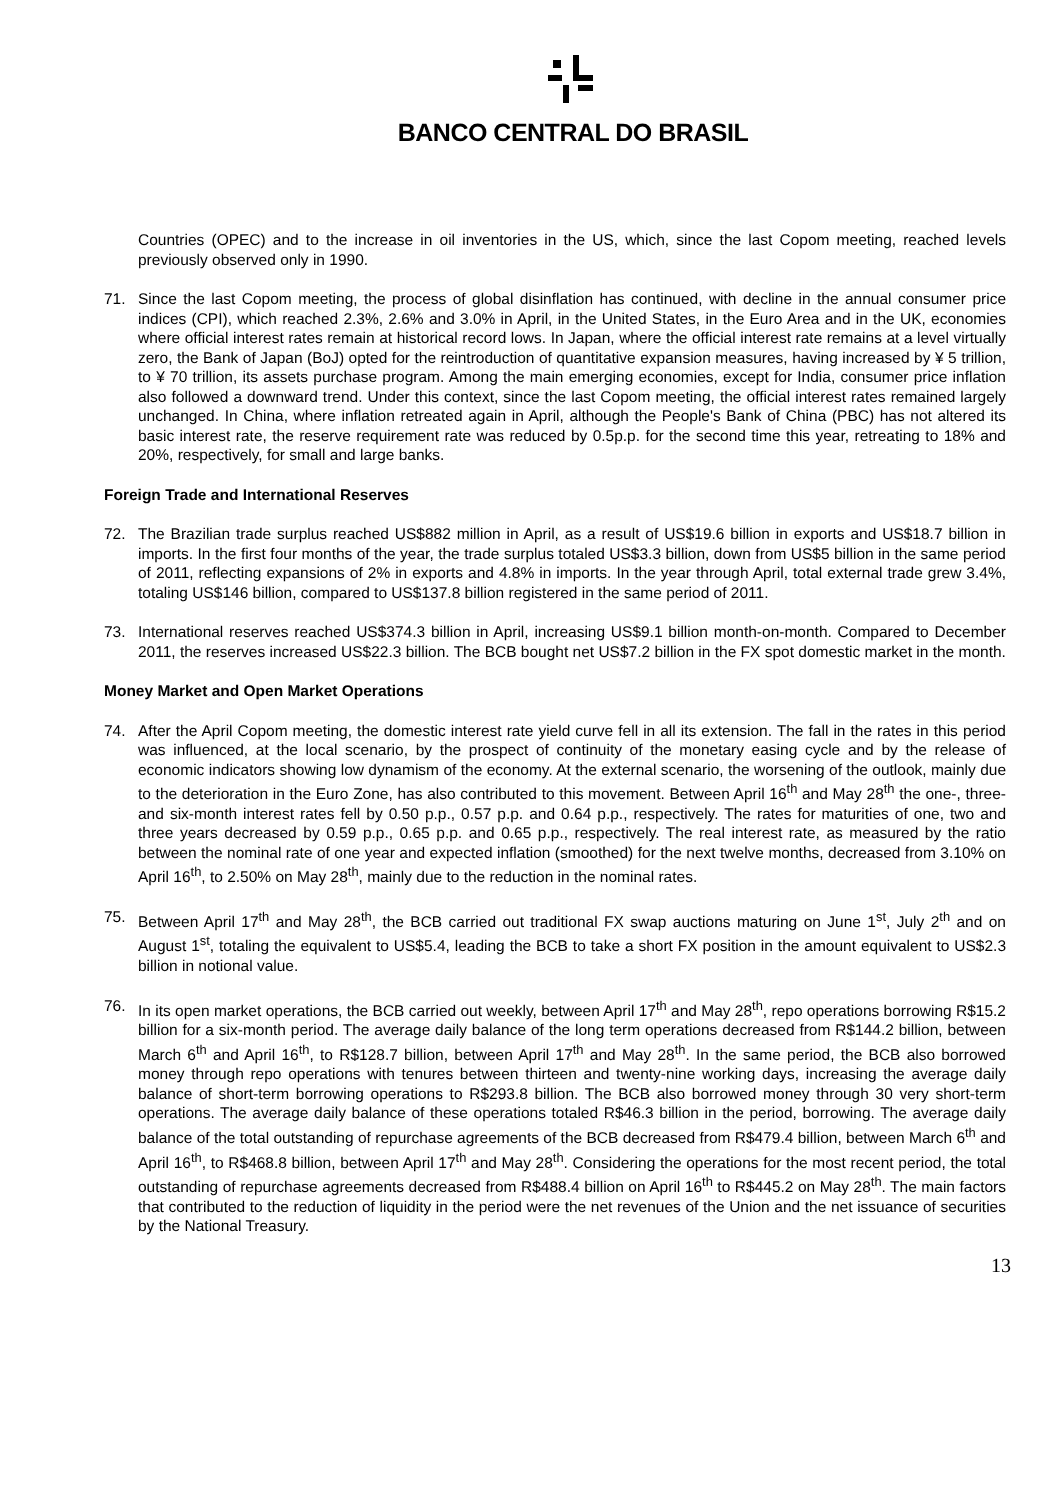BANCO CENTRAL DO BRASIL
Countries (OPEC) and to the increase in oil inventories in the US, which, since the last Copom meeting, reached levels previously observed only in 1990.
71. Since the last Copom meeting, the process of global disinflation has continued, with decline in the annual consumer price indices (CPI), which reached 2.3%, 2.6% and 3.0% in April, in the United States, in the Euro Area and in the UK, economies where official interest rates remain at historical record lows. In Japan, where the official interest rate remains at a level virtually zero, the Bank of Japan (BoJ) opted for the reintroduction of quantitative expansion measures, having increased by ¥ 5 trillion, to ¥ 70 trillion, its assets purchase program. Among the main emerging economies, except for India, consumer price inflation also followed a downward trend. Under this context, since the last Copom meeting, the official interest rates remained largely unchanged. In China, where inflation retreated again in April, although the People's Bank of China (PBC) has not altered its basic interest rate, the reserve requirement rate was reduced by 0.5p.p. for the second time this year, retreating to 18% and 20%, respectively, for small and large banks.
Foreign Trade and International Reserves
72. The Brazilian trade surplus reached US$882 million in April, as a result of US$19.6 billion in exports and US$18.7 billion in imports. In the first four months of the year, the trade surplus totaled US$3.3 billion, down from US$5 billion in the same period of 2011, reflecting expansions of 2% in exports and 4.8% in imports. In the year through April, total external trade grew 3.4%, totaling US$146 billion, compared to US$137.8 billion registered in the same period of 2011.
73. International reserves reached US$374.3 billion in April, increasing US$9.1 billion month-on-month. Compared to December 2011, the reserves increased US$22.3 billion. The BCB bought net US$7.2 billion in the FX spot domestic market in the month.
Money Market and Open Market Operations
74. After the April Copom meeting, the domestic interest rate yield curve fell in all its extension. The fall in the rates in this period was influenced, at the local scenario, by the prospect of continuity of the monetary easing cycle and by the release of economic indicators showing low dynamism of the economy. At the external scenario, the worsening of the outlook, mainly due to the deterioration in the Euro Zone, has also contributed to this movement. Between April 16<sup>th</sup> and May 28<sup>th</sup> the one-, three- and six-month interest rates fell by 0.50 p.p., 0.57 p.p. and 0.64 p.p., respectively. The rates for maturities of one, two and three years decreased by 0.59 p.p., 0.65 p.p. and 0.65 p.p., respectively. The real interest rate, as measured by the ratio between the nominal rate of one year and expected inflation (smoothed) for the next twelve months, decreased from 3.10% on April 16<sup>th</sup>, to 2.50% on May 28<sup>th</sup>, mainly due to the reduction in the nominal rates.
75. Between April 17<sup>th</sup> and May 28<sup>th</sup>, the BCB carried out traditional FX swap auctions maturing on June 1<sup>st</sup>, July 2<sup>th</sup> and on August 1<sup>st</sup>, totaling the equivalent to US$5.4, leading the BCB to take a short FX position in the amount equivalent to US$2.3 billion in notional value.
76. In its open market operations, the BCB carried out weekly, between April 17<sup>th</sup> and May 28<sup>th</sup>, repo operations borrowing R$15.2 billion for a six-month period. The average daily balance of the long term operations decreased from R$144.2 billion, between March 6<sup>th</sup> and April 16<sup>th</sup>, to R$128.7 billion, between April 17<sup>th</sup> and May 28<sup>th</sup>. In the same period, the BCB also borrowed money through repo operations with tenures between thirteen and twenty-nine working days, increasing the average daily balance of short-term borrowing operations to R$293.8 billion. The BCB also borrowed money through 30 very short-term operations. The average daily balance of these operations totaled R$46.3 billion in the period, borrowing. The average daily balance of the total outstanding of repurchase agreements of the BCB decreased from R$479.4 billion, between March 6<sup>th</sup> and April 16<sup>th</sup>, to R$468.8 billion, between April 17<sup>th</sup> and May 28<sup>th</sup>. Considering the operations for the most recent period, the total outstanding of repurchase agreements decreased from R$488.4 billion on April 16<sup>th</sup> to R$445.2 on May 28<sup>th</sup>. The main factors that contributed to the reduction of liquidity in the period were the net revenues of the Union and the net issuance of securities by the National Treasury.
13